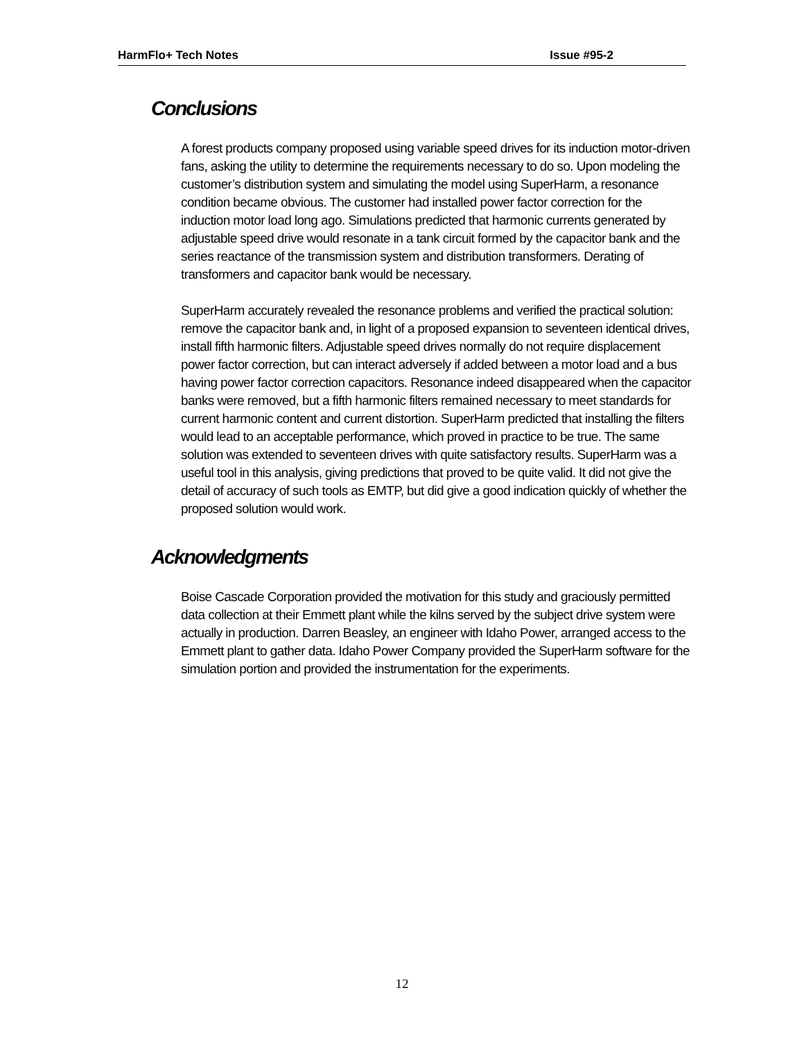HarmFlo+ Tech Notes Issue #95-2
Conclusions
A forest products company proposed using variable speed drives for its induction motor-driven fans, asking the utility to determine the requirements necessary to do so. Upon modeling the customer’s distribution system and simulating the model using SuperHarm, a resonance condition became obvious. The customer had installed power factor correction for the induction motor load long ago. Simulations predicted that harmonic currents generated by adjustable speed drive would resonate in a tank circuit formed by the capacitor bank and the series reactance of the transmission system and distribution transformers. Derating of transformers and capacitor bank would be necessary.
SuperHarm accurately revealed the resonance problems and verified the practical solution: remove the capacitor bank and, in light of a proposed expansion to seventeen identical drives, install fifth harmonic filters. Adjustable speed drives normally do not require displacement power factor correction, but can interact adversely if added between a motor load and a bus having power factor correction capacitors. Resonance indeed disappeared when the capacitor banks were removed, but a fifth harmonic filters remained necessary to meet standards for current harmonic content and current distortion. SuperHarm predicted that installing the filters would lead to an acceptable performance, which proved in practice to be true. The same solution was extended to seventeen drives with quite satisfactory results. SuperHarm was a useful tool in this analysis, giving predictions that proved to be quite valid. It did not give the detail of accuracy of such tools as EMTP, but did give a good indication quickly of whether the proposed solution would work.
Acknowledgments
Boise Cascade Corporation provided the motivation for this study and graciously permitted data collection at their Emmett plant while the kilns served by the subject drive system were actually in production. Darren Beasley, an engineer with Idaho Power, arranged access to the Emmett plant to gather data. Idaho Power Company provided the SuperHarm software for the simulation portion and provided the instrumentation for the experiments.
12